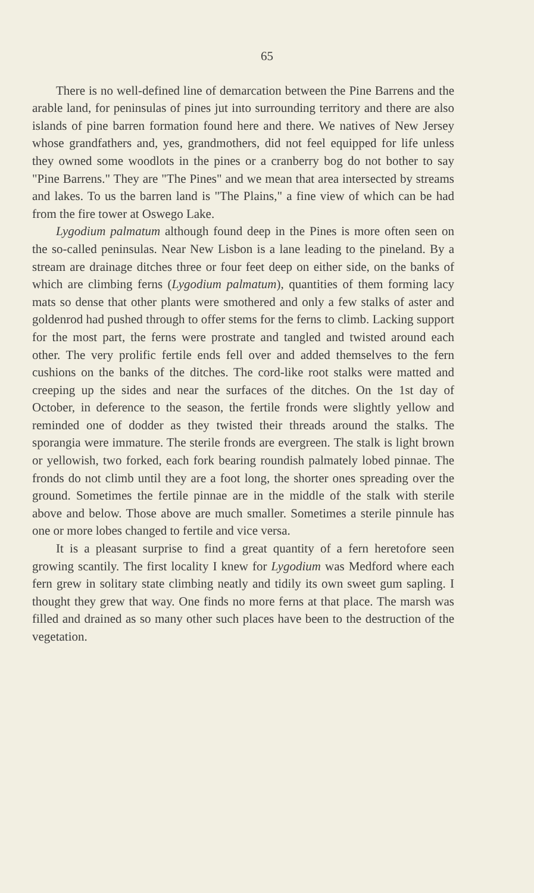65
There is no well-defined line of demarcation between the Pine Barrens and the arable land, for peninsulas of pines jut into surrounding territory and there are also islands of pine barren formation found here and there. We natives of New Jersey whose grandfathers and, yes, grandmothers, did not feel equipped for life unless they owned some woodlots in the pines or a cranberry bog do not bother to say "Pine Barrens." They are "The Pines" and we mean that area intersected by streams and lakes. To us the barren land is "The Plains," a fine view of which can be had from the fire tower at Oswego Lake.
Lygodium palmatum although found deep in the Pines is more often seen on the so-called peninsulas. Near New Lisbon is a lane leading to the pineland. By a stream are drainage ditches three or four feet deep on either side, on the banks of which are climbing ferns (Lygodium palmatum), quantities of them forming lacy mats so dense that other plants were smothered and only a few stalks of aster and goldenrod had pushed through to offer stems for the ferns to climb. Lacking support for the most part, the ferns were prostrate and tangled and twisted around each other. The very prolific fertile ends fell over and added themselves to the fern cushions on the banks of the ditches. The cord-like root stalks were matted and creeping up the sides and near the surfaces of the ditches. On the 1st day of October, in deference to the season, the fertile fronds were slightly yellow and reminded one of dodder as they twisted their threads around the stalks. The sporangia were immature. The sterile fronds are evergreen. The stalk is light brown or yellowish, two forked, each fork bearing roundish palmately lobed pinnae. The fronds do not climb until they are a foot long, the shorter ones spreading over the ground. Sometimes the fertile pinnae are in the middle of the stalk with sterile above and below. Those above are much smaller. Sometimes a sterile pinnule has one or more lobes changed to fertile and vice versa.
It is a pleasant surprise to find a great quantity of a fern heretofore seen growing scantily. The first locality I knew for Lygodium was Medford where each fern grew in solitary state climbing neatly and tidily its own sweet gum sapling. I thought they grew that way. One finds no more ferns at that place. The marsh was filled and drained as so many other such places have been to the destruction of the vegetation.